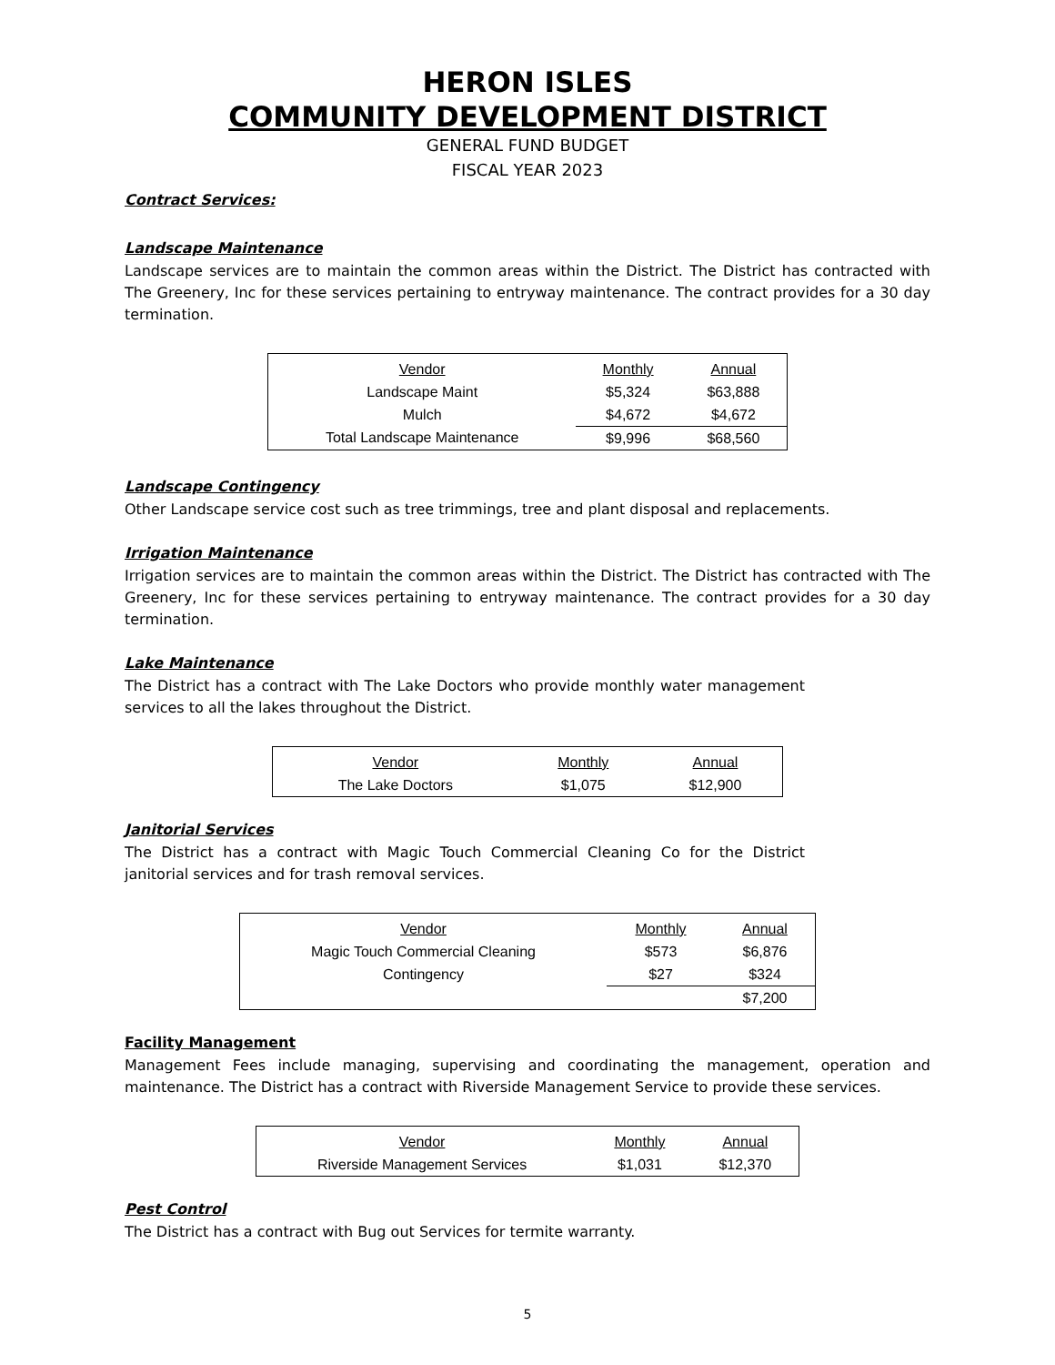HERON ISLES
COMMUNITY DEVELOPMENT DISTRICT
GENERAL FUND BUDGET
FISCAL YEAR 2023
Contract Services:
Landscape Maintenance
Landscape services are to maintain the common areas within the District. The District has contracted with The Greenery, Inc for these services pertaining to entryway maintenance. The contract provides for a 30 day termination.
| Vendor | Monthly | Annual |
| Landscape Maint | $5,324 | $63,888 |
| Mulch | $4,672 | $4,672 |
| Total Landscape Maintenance | $9,996 | $68,560 |
Landscape Contingency
Other Landscape service cost such as tree trimmings, tree and plant disposal and replacements.
Irrigation Maintenance
Irrigation services are to maintain the common areas within the District. The District has contracted with The Greenery, Inc for these services pertaining to entryway maintenance. The contract provides for a 30 day termination.
Lake Maintenance
The District has a contract with The Lake Doctors who provide monthly water management services to all the lakes throughout the District.
| Vendor | Monthly | Annual |
| The Lake Doctors | $1,075 | $12,900 |
Janitorial Services
The District has a contract with Magic Touch Commercial Cleaning Co for the District janitorial services and for trash removal services.
| Vendor | Monthly | Annual |
| Magic Touch Commercial Cleaning | $573 | $6,876 |
| Contingency | $27 | $324 |
| | | $7,200 |
Facility Management
Management Fees include managing, supervising and coordinating the management, operation and maintenance. The District has a contract with Riverside Management Service to provide these services.
| Vendor | Monthly | Annual |
| Riverside Management Services | $1,031 | $12,370 |
Pest Control
The District has a contract with Bug out Services for termite warranty.
5